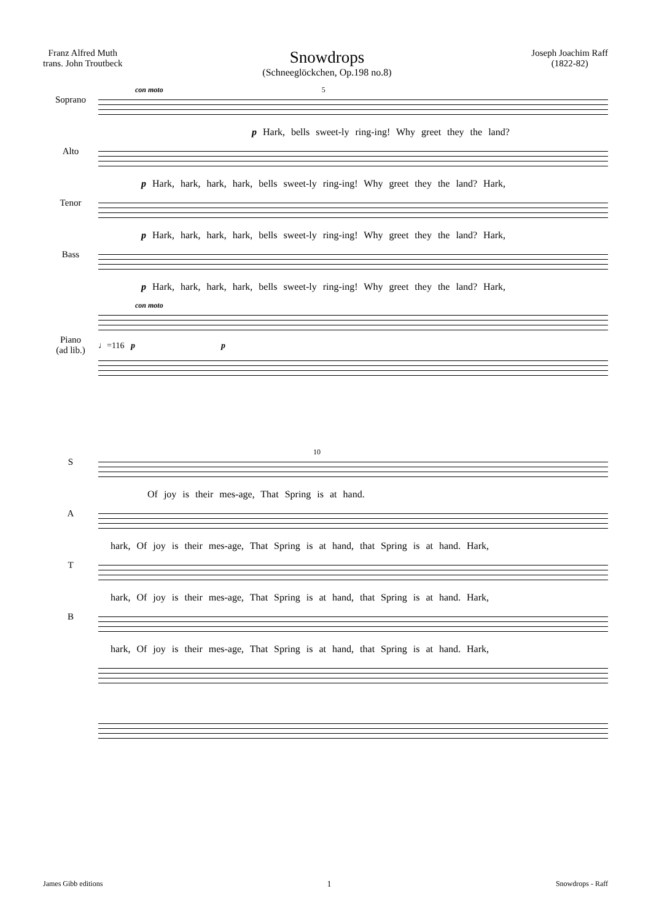Franz Alfred Muth
trans. John Troutbeck
Snowdrops
(Schneeglöckchen, Op.198 no.8)
Joseph Joachim Raff
(1822-82)
con moto 5
Soprano
p Hark, bells sweet-ly ring-ing! Why greet they the land?
Alto
p Hark, hark, hark, hark, bells sweet-ly ring-ing! Why greet they the land? Hark,
Tenor
p Hark, hark, hark, hark, bells sweet-ly ring-ing! Why greet they the land? Hark,
Bass
p Hark, hark, hark, hark, bells sweet-ly ring-ing! Why greet they the land? Hark,
con moto
Piano
(ad lib.)
♩=116 p p
10
S
Of joy is their mes-age, That Spring is at hand.
A
hark, Of joy is their mes-age, That Spring is at hand, that Spring is at hand. Hark,
T
hark, Of joy is their mes-age, That Spring is at hand, that Spring is at hand. Hark,
B
hark, Of joy is their mes-age, That Spring is at hand, that Spring is at hand. Hark,
James Gibb editions 1 Snowdrops - Raff